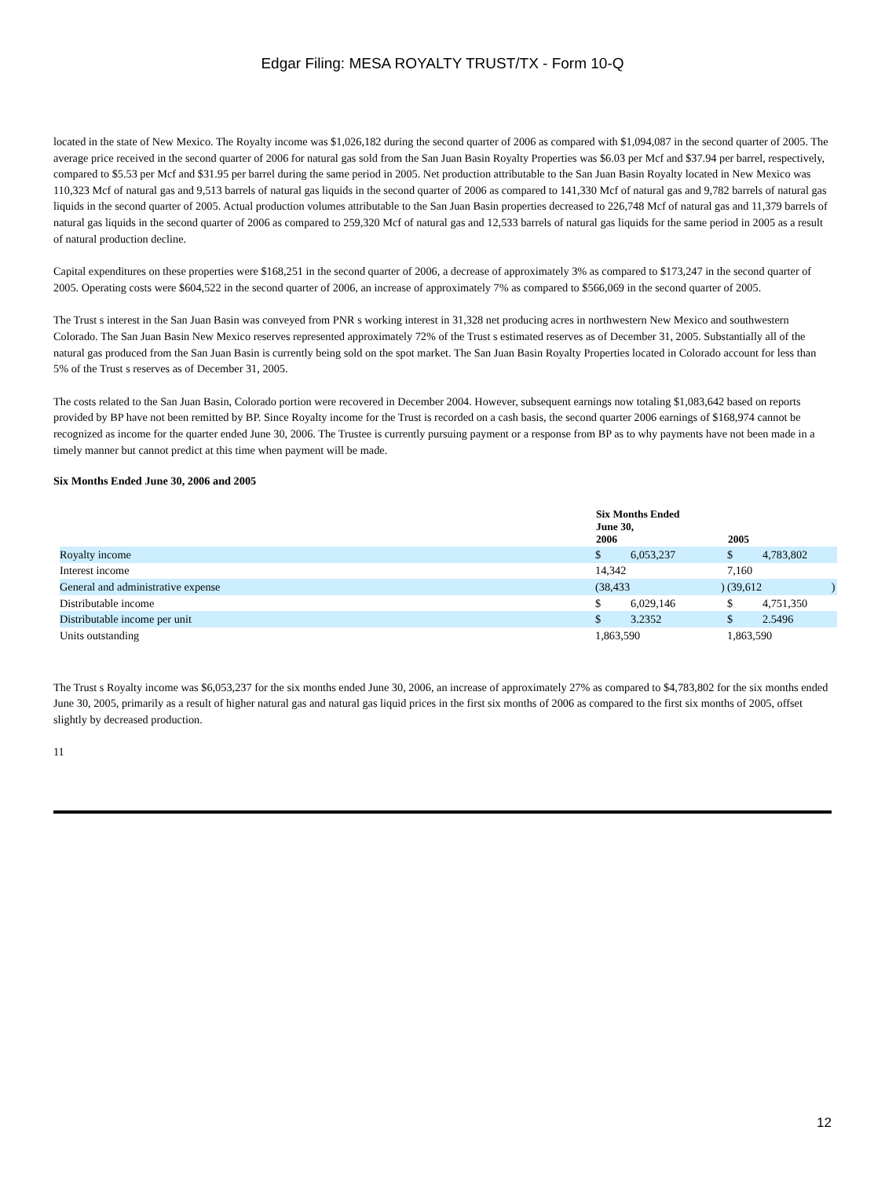Edgar Filing: MESA ROYALTY TRUST/TX - Form 10-Q
located in the state of New Mexico. The Royalty income was $1,026,182 during the second quarter of 2006 as compared with $1,094,087 in the second quarter of 2005. The average price received in the second quarter of 2006 for natural gas sold from the San Juan Basin Royalty Properties was $6.03 per Mcf and $37.94 per barrel, respectively, compared to $5.53 per Mcf and $31.95 per barrel during the same period in 2005. Net production attributable to the San Juan Basin Royalty located in New Mexico was 110,323 Mcf of natural gas and 9,513 barrels of natural gas liquids in the second quarter of 2006 as compared to 141,330 Mcf of natural gas and 9,782 barrels of natural gas liquids in the second quarter of 2005. Actual production volumes attributable to the San Juan Basin properties decreased to 226,748 Mcf of natural gas and 11,379 barrels of natural gas liquids in the second quarter of 2006 as compared to 259,320 Mcf of natural gas and 12,533 barrels of natural gas liquids for the same period in 2005 as a result of natural production decline.
Capital expenditures on these properties were $168,251 in the second quarter of 2006, a decrease of approximately 3% as compared to $173,247 in the second quarter of 2005. Operating costs were $604,522 in the second quarter of 2006, an increase of approximately 7% as compared to $566,069 in the second quarter of 2005.
The Trust s interest in the San Juan Basin was conveyed from PNR s working interest in 31,328 net producing acres in northwestern New Mexico and southwestern Colorado. The San Juan Basin New Mexico reserves represented approximately 72% of the Trust s estimated reserves as of December 31, 2005. Substantially all of the natural gas produced from the San Juan Basin is currently being sold on the spot market. The San Juan Basin Royalty Properties located in Colorado account for less than 5% of the Trust s reserves as of December 31, 2005.
The costs related to the San Juan Basin, Colorado portion were recovered in December 2004. However, subsequent earnings now totaling $1,083,642 based on reports provided by BP have not been remitted by BP. Since Royalty income for the Trust is recorded on a cash basis, the second quarter 2006 earnings of $168,974 cannot be recognized as income for the quarter ended June 30, 2006. The Trustee is currently pursuing payment or a response from BP as to why payments have not been made in a timely manner but cannot predict at this time when payment will be made.
Six Months Ended June 30, 2006 and 2005
| | Six Months Ended June 30, 2006 | | | 2005 | | |
| --- | --- | --- | --- | --- | --- | --- |
| Royalty income | $ | 6,053,237 | | $ | 4,783,802 | |
| Interest income | 14,342 | | | 7,160 | | |
| General and administrative expense | (38,433 | | ) | (39,612 | | ) |
| Distributable income | $ | 6,029,146 | | $ | 4,751,350 | |
| Distributable income per unit | $ | 3.2352 | | $ | 2.5496 | |
| Units outstanding | 1,863,590 | | | 1,863,590 | | |
The Trust s Royalty income was $6,053,237 for the six months ended June 30, 2006, an increase of approximately 27% as compared to $4,783,802 for the six months ended June 30, 2005, primarily as a result of higher natural gas and natural gas liquid prices in the first six months of 2006 as compared to the first six months of 2005, offset slightly by decreased production.
11
12